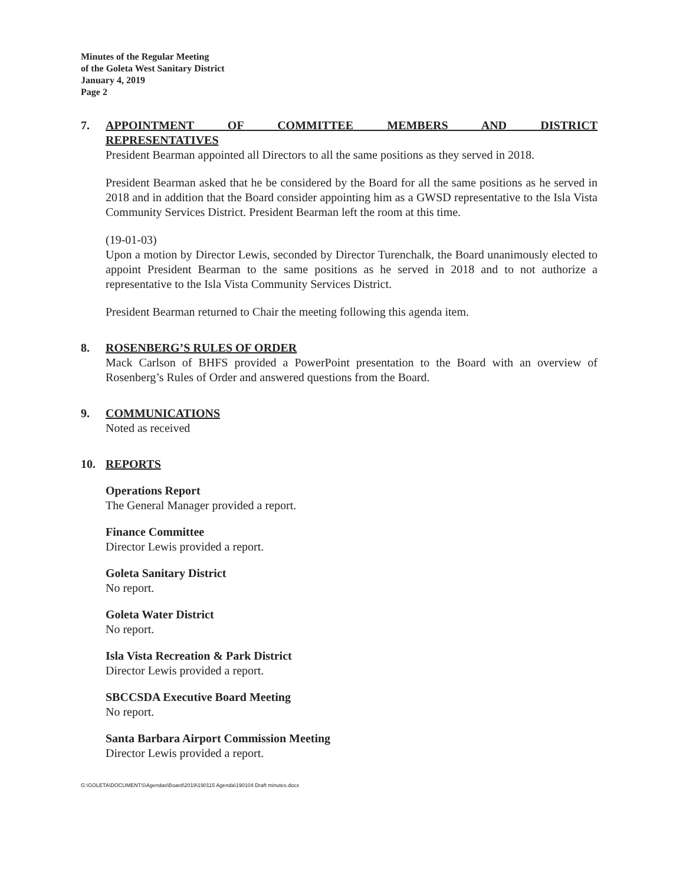Minutes of the Regular Meeting
of the Goleta West Sanitary District
January 4, 2019
Page 2
7. APPOINTMENT OF COMMITTEE MEMBERS AND DISTRICT REPRESENTATIVES
President Bearman appointed all Directors to all the same positions as they served in 2018.
President Bearman asked that he be considered by the Board for all the same positions as he served in 2018 and in addition that the Board consider appointing him as a GWSD representative to the Isla Vista Community Services District. President Bearman left the room at this time.
(19-01-03)
Upon a motion by Director Lewis, seconded by Director Turenchalk, the Board unanimously elected to appoint President Bearman to the same positions as he served in 2018 and to not authorize a representative to the Isla Vista Community Services District.
President Bearman returned to Chair the meeting following this agenda item.
8. ROSENBERG’S RULES OF ORDER
Mack Carlson of BHFS provided a PowerPoint presentation to the Board with an overview of Rosenberg’s Rules of Order and answered questions from the Board.
9. COMMUNICATIONS
Noted as received
10. REPORTS
Operations Report
The General Manager provided a report.
Finance Committee
Director Lewis provided a report.
Goleta Sanitary District
No report.
Goleta Water District
No report.
Isla Vista Recreation & Park District
Director Lewis provided a report.
SBCCSDA Executive Board Meeting
No report.
Santa Barbara Airport Commission Meeting
Director Lewis provided a report.
G:\GOLETA\DOCUMENTS\Agendas\Board\2019\190115 Agenda\190104 Draft minutes.docx